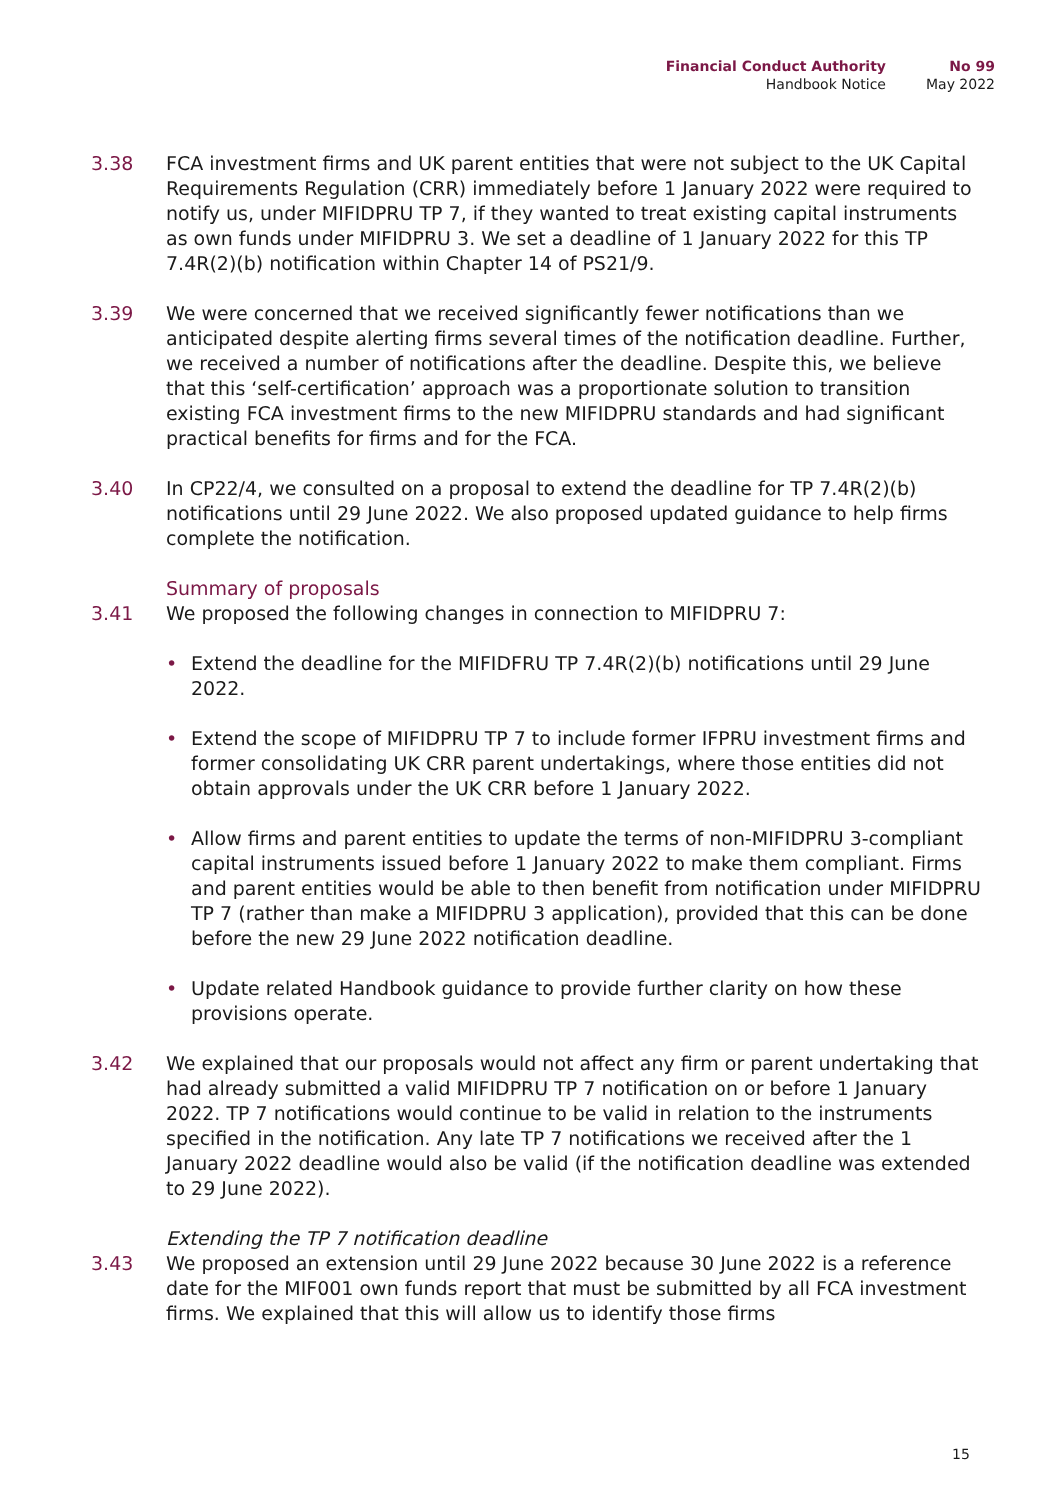Financial Conduct Authority
Handbook Notice
No 99
May 2022
3.38 FCA investment firms and UK parent entities that were not subject to the UK Capital Requirements Regulation (CRR) immediately before 1 January 2022 were required to notify us, under MIFIDPRU TP 7, if they wanted to treat existing capital instruments as own funds under MIFIDPRU 3. We set a deadline of 1 January 2022 for this TP 7.4R(2)(b) notification within Chapter 14 of PS21/9.
3.39 We were concerned that we received significantly fewer notifications than we anticipated despite alerting firms several times of the notification deadline. Further, we received a number of notifications after the deadline. Despite this, we believe that this ‘self-certification’ approach was a proportionate solution to transition existing FCA investment firms to the new MIFIDPRU standards and had significant practical benefits for firms and for the FCA.
3.40 In CP22/4, we consulted on a proposal to extend the deadline for TP 7.4R(2)(b) notifications until 29 June 2022. We also proposed updated guidance to help firms complete the notification.
Summary of proposals
3.41 We proposed the following changes in connection to MIFIDPRU 7:
• Extend the deadline for the MIFIDFRU TP 7.4R(2)(b) notifications until 29 June 2022.
• Extend the scope of MIFIDPRU TP 7 to include former IFPRU investment firms and former consolidating UK CRR parent undertakings, where those entities did not obtain approvals under the UK CRR before 1 January 2022.
• Allow firms and parent entities to update the terms of non-MIFIDPRU 3-compliant capital instruments issued before 1 January 2022 to make them compliant. Firms and parent entities would be able to then benefit from notification under MIFIDPRU TP 7 (rather than make a MIFIDPRU 3 application), provided that this can be done before the new 29 June 2022 notification deadline.
• Update related Handbook guidance to provide further clarity on how these provisions operate.
3.42 We explained that our proposals would not affect any firm or parent undertaking that had already submitted a valid MIFIDPRU TP 7 notification on or before 1 January 2022. TP 7 notifications would continue to be valid in relation to the instruments specified in the notification. Any late TP 7 notifications we received after the 1 January 2022 deadline would also be valid (if the notification deadline was extended to 29 June 2022).
Extending the TP 7 notification deadline
3.43 We proposed an extension until 29 June 2022 because 30 June 2022 is a reference date for the MIF001 own funds report that must be submitted by all FCA investment firms. We explained that this will allow us to identify those firms
15